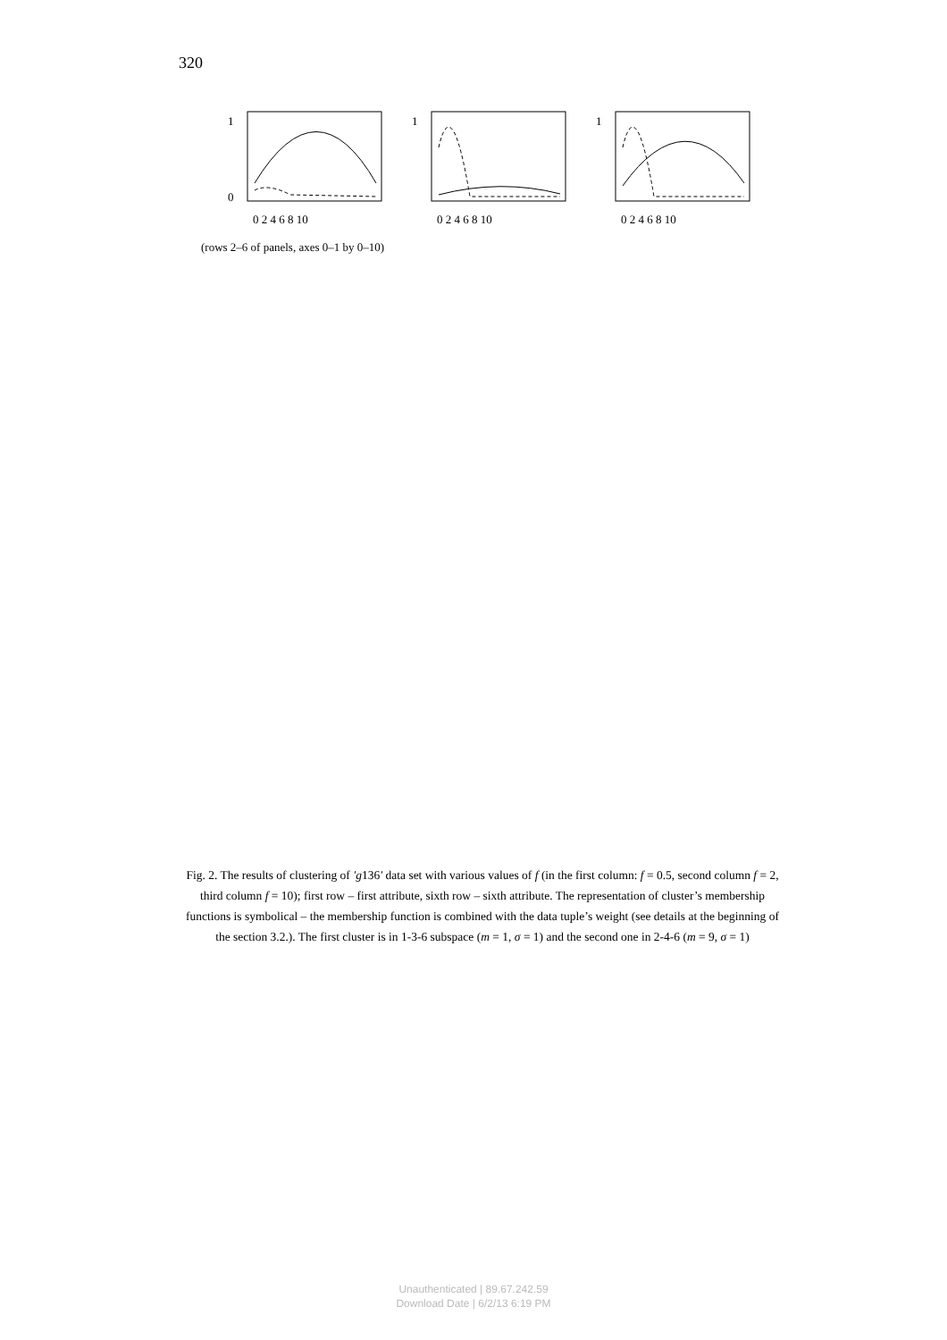320
1
0
0 2 4 6 8 10
1
0 2 4 6 8 10
1
0 2 4 6 8 10
(rows 2–6 of panels, axes 0–1 by 0–10)
Fig. 2. The results of clustering of ′g136′ data set with various values of f (in the first column: f = 0.5, second column f = 2, third column f = 10); first row – first attribute, sixth row – sixth attribute. The representation of cluster’s membership functions is symbolical – the membership function is combined with the data tuple’s weight (see details at the beginning of the section 3.2.). The first cluster is in 1-3-6 subspace (m = 1, σ = 1) and the second one in 2-4-6 (m = 9, σ = 1)
Unauthenticated | 89.67.242.59
Download Date | 6/2/13 6:19 PM